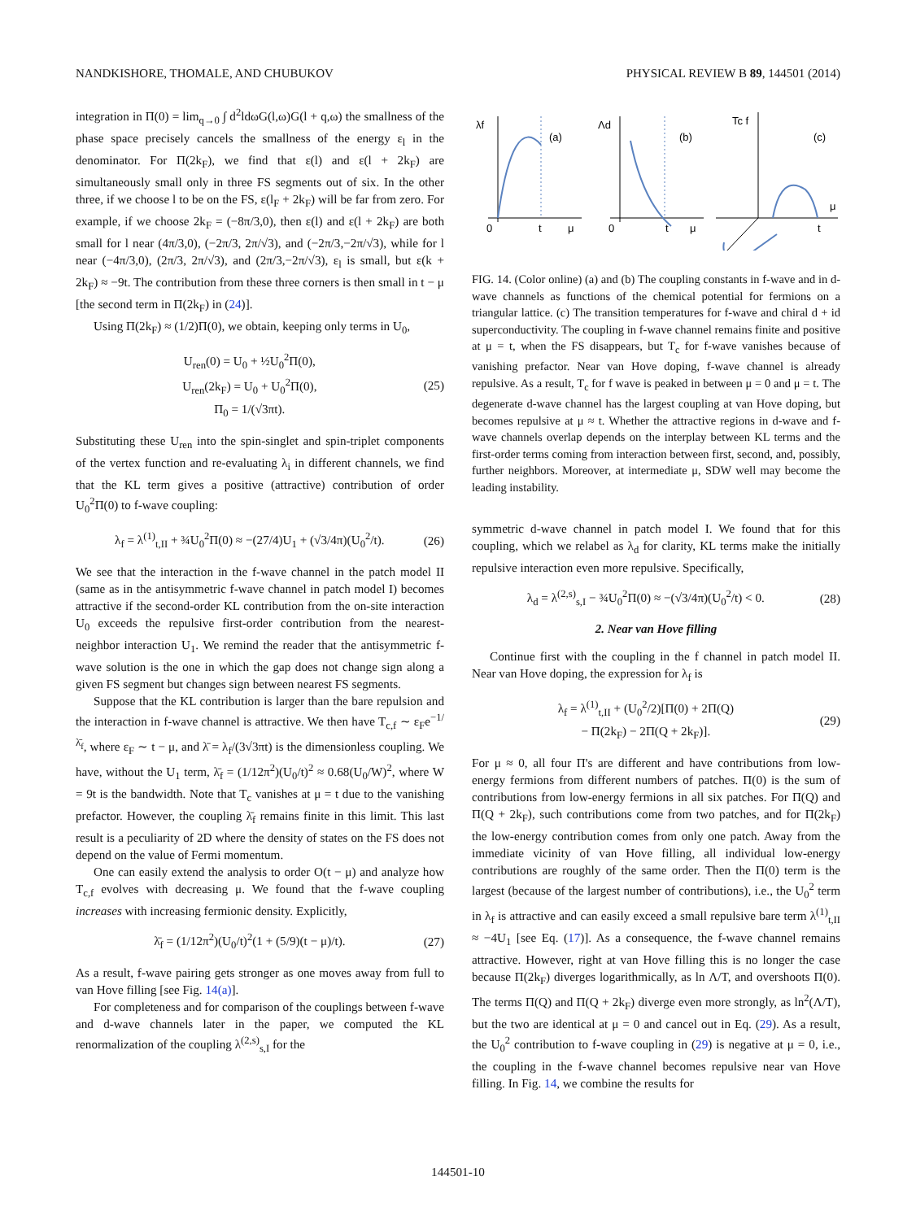NANDKISHORE, THOMALE, AND CHUBUKOV PHYSICAL REVIEW B 89, 144501 (2014)
integration in Π(0) = lim<sub>q→0</sub> ∫ d<sup>2</sup>ldωG(l,ω)G(l + q,ω) the smallness of the phase space precisely cancels the smallness of the energy ε<sub>l</sub> in the denominator. For Π(2k<sub>F</sub>), we find that ε(l) and ε(l + 2k<sub>F</sub>) are simultaneously small only in three FS segments out of six. In the other three, if we choose l to be on the FS, ε(l<sub>F</sub> + 2k<sub>F</sub>) will be far from zero. For example, if we choose 2k<sub>F</sub> = (−8π/3,0), then ε(l) and ε(l + 2k<sub>F</sub>) are both small for l near (4π/3,0), (−2π/3, 2π/√3), and (−2π/3,−2π/√3), while for l near (−4π/3,0), (2π/3, 2π/√3), and (2π/3,−2π/√3), ε<sub>l</sub> is small, but ε(k + 2k<sub>F</sub>) ≈ −9t. The contribution from these three corners is then small in t − μ [the second term in Π(2k<sub>F</sub>) in (24)].
Using Π(2k<sub>F</sub>) ≈ (1/2)Π(0), we obtain, keeping only terms in U<sub>0</sub>,
U<sub>ren</sub>(0) = U<sub>0</sub> + ½U<sub>0</sub><sup>2</sup>Π(0),
U<sub>ren</sub>(2k<sub>F</sub>) = U<sub>0</sub> + U<sub>0</sub><sup>2</sup>Π(0),
Π<sub>0</sub> = 1/(√3πt). (25)
Substituting these U<sub>ren</sub> into the spin-singlet and spin-triplet components of the vertex function and re-evaluating λ<sub>i</sub> in different channels, we find that the KL term gives a positive (attractive) contribution of order U<sub>0</sub><sup>2</sup>Π(0) to f-wave coupling:
λ<sub>f</sub> = λ<sup>(1)</sup><sub>t,II</sub> + ¾U<sub>0</sub><sup>2</sup>Π(0) ≈ −(27/4)U<sub>1</sub> + (√3/4π)(U<sub>0</sub><sup>2</sup>/t). (26)
We see that the interaction in the f-wave channel in the patch model II (same as in the antisymmetric f-wave channel in patch model I) becomes attractive if the second-order KL contribution from the on-site interaction U<sub>0</sub> exceeds the repulsive first-order contribution from the nearest-neighbor interaction U<sub>1</sub>. We remind the reader that the antisymmetric f-wave solution is the one in which the gap does not change sign along a given FS segment but changes sign between nearest FS segments.
Suppose that the KL contribution is larger than the bare repulsion and the interaction in f-wave channel is attractive. We then have T<sub>c,f</sub> ∼ ε<sub>F</sub>e<sup>−1/λ̄<sub>f</sub></sup>, where ε<sub>F</sub> ∼ t − μ, and λ̄ = λ<sub>f</sub>/(3√3πt) is the dimensionless coupling. We have, without the U<sub>1</sub> term, λ̄<sub>f</sub> = (1/12π<sup>2</sup>)(U<sub>0</sub>/t)<sup>2</sup> ≈ 0.68(U<sub>0</sub>/W)<sup>2</sup>, where W = 9t is the bandwidth. Note that T<sub>c</sub> vanishes at μ = t due to the vanishing prefactor. However, the coupling λ̄<sub>f</sub> remains finite in this limit. This last result is a peculiarity of 2D where the density of states on the FS does not depend on the value of Fermi momentum.
One can easily extend the analysis to order O(t − μ) and analyze how T<sub>c,f</sub> evolves with decreasing μ. We found that the f-wave coupling increases with increasing fermionic density. Explicitly,
λ̄<sub>f</sub> = (1/12π<sup>2</sup>)(U<sub>0</sub>/t)<sup>2</sup>(1 + (5/9)(t − μ)/t). (27)
As a result, f-wave pairing gets stronger as one moves away from full to van Hove filling [see Fig. 14(a)].
For completeness and for comparison of the couplings between f-wave and d-wave channels later in the paper, we computed the KL renormalization of the coupling λ<sup>(2,s)</sup><sub>s,I</sub> for the
λf
(a)
0
t
μ
Λd
(b)
0
t
μ
Tc f
(c)
μ
t
FIG. 14. (Color online) (a) and (b) The coupling constants in f-wave and in d-wave channels as functions of the chemical potential for fermions on a triangular lattice. (c) The transition temperatures for f-wave and chiral d + id superconductivity. The coupling in f-wave channel remains finite and positive at μ = t, when the FS disappears, but T<sub>c</sub> for f-wave vanishes because of vanishing prefactor. Near van Hove doping, f-wave channel is already repulsive. As a result, T<sub>c</sub> for f wave is peaked in between μ = 0 and μ = t. The degenerate d-wave channel has the largest coupling at van Hove doping, but becomes repulsive at μ ≈ t. Whether the attractive regions in d-wave and f-wave channels overlap depends on the interplay between KL terms and the first-order terms coming from interaction between first, second, and, possibly, further neighbors. Moreover, at intermediate μ, SDW well may become the leading instability.
symmetric d-wave channel in patch model I. We found that for this coupling, which we relabel as λ<sub>d</sub> for clarity, KL terms make the initially repulsive interaction even more repulsive. Specifically,
λ<sub>d</sub> = λ<sup>(2,s)</sup><sub>s,I</sub> − ¾U<sub>0</sub><sup>2</sup>Π(0) ≈ −(√3/4π)(U<sub>0</sub><sup>2</sup>/t) < 0. (28)
2. Near van Hove filling
Continue first with the coupling in the f channel in patch model II. Near van Hove doping, the expression for λ<sub>f</sub> is
λ<sub>f</sub> = λ<sup>(1)</sup><sub>t,II</sub> + (U<sub>0</sub><sup>2</sup>/2)[Π(0) + 2Π(Q)
− Π(2k<sub>F</sub>) − 2Π(Q + 2k<sub>F</sub>)]. (29)
For μ ≈ 0, all four Π's are different and have contributions from low-energy fermions from different numbers of patches. Π(0) is the sum of contributions from low-energy fermions in all six patches. For Π(Q) and Π(Q + 2k<sub>F</sub>), such contributions come from two patches, and for Π(2k<sub>F</sub>) the low-energy contribution comes from only one patch. Away from the immediate vicinity of van Hove filling, all individual low-energy contributions are roughly of the same order. Then the Π(0) term is the largest (because of the largest number of contributions), i.e., the U<sub>0</sub><sup>2</sup> term in λ<sub>f</sub> is attractive and can easily exceed a small repulsive bare term λ<sup>(1)</sup><sub>t,II</sub> ≈ −4U<sub>1</sub> [see Eq. (17)]. As a consequence, the f-wave channel remains attractive. However, right at van Hove filling this is no longer the case because Π(2k<sub>F</sub>) diverges logarithmically, as ln Λ/T, and overshoots Π(0). The terms Π(Q) and Π(Q + 2k<sub>F</sub>) diverge even more strongly, as ln<sup>2</sup>(Λ/T), but the two are identical at μ = 0 and cancel out in Eq. (29). As a result, the U<sub>0</sub><sup>2</sup> contribution to f-wave coupling in (29) is negative at μ = 0, i.e., the coupling in the f-wave channel becomes repulsive near van Hove filling. In Fig. 14, we combine the results for
144501-10